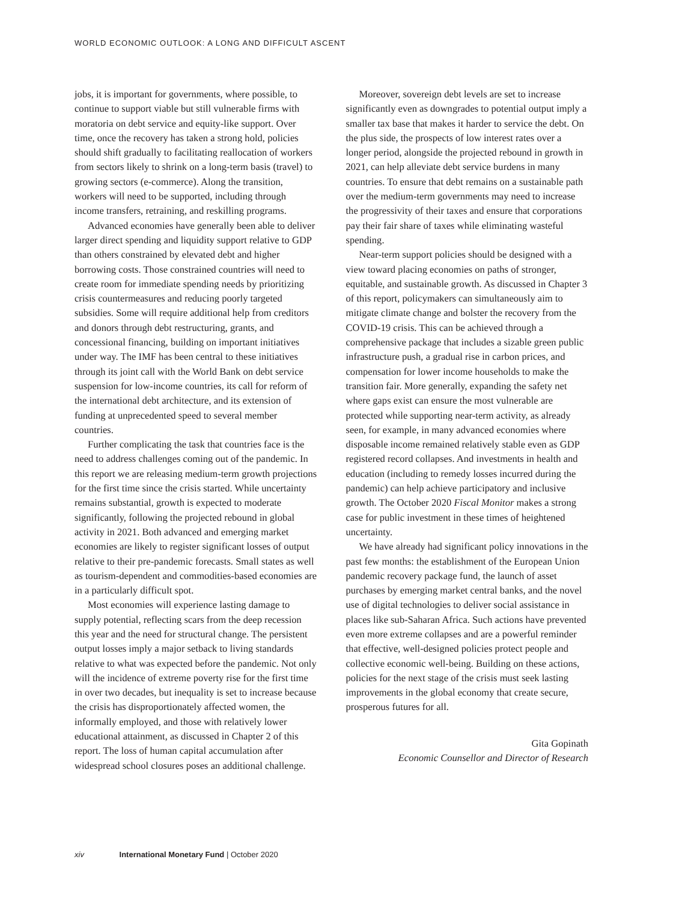WORLD ECONOMIC OUTLOOK: A LONG AND DIFFICULT ASCENT
jobs, it is important for governments, where possible, to continue to support viable but still vulnerable firms with moratoria on debt service and equity-like support. Over time, once the recovery has taken a strong hold, policies should shift gradually to facilitating reallocation of workers from sectors likely to shrink on a long-term basis (travel) to growing sectors (e-commerce). Along the transition, workers will need to be supported, including through income transfers, retraining, and reskilling programs.
Advanced economies have generally been able to deliver larger direct spending and liquidity support relative to GDP than others constrained by elevated debt and higher borrowing costs. Those constrained countries will need to create room for immediate spending needs by prioritizing crisis countermeasures and reducing poorly targeted subsidies. Some will require additional help from creditors and donors through debt restructuring, grants, and concessional financing, building on important initiatives under way. The IMF has been central to these initiatives through its joint call with the World Bank on debt service suspension for low-income countries, its call for reform of the international debt architecture, and its extension of funding at unprecedented speed to several member countries.
Further complicating the task that countries face is the need to address challenges coming out of the pandemic. In this report we are releasing medium-term growth projections for the first time since the crisis started. While uncertainty remains substantial, growth is expected to moderate significantly, following the projected rebound in global activity in 2021. Both advanced and emerging market economies are likely to register significant losses of output relative to their pre-pandemic forecasts. Small states as well as tourism-dependent and commodities-based economies are in a particularly difficult spot.
Most economies will experience lasting damage to supply potential, reflecting scars from the deep recession this year and the need for structural change. The persistent output losses imply a major setback to living standards relative to what was expected before the pandemic. Not only will the incidence of extreme poverty rise for the first time in over two decades, but inequality is set to increase because the crisis has disproportionately affected women, the informally employed, and those with relatively lower educational attainment, as discussed in Chapter 2 of this report. The loss of human capital accumulation after widespread school closures poses an additional challenge.
Moreover, sovereign debt levels are set to increase significantly even as downgrades to potential output imply a smaller tax base that makes it harder to service the debt. On the plus side, the prospects of low interest rates over a longer period, alongside the projected rebound in growth in 2021, can help alleviate debt service burdens in many countries. To ensure that debt remains on a sustainable path over the medium-term governments may need to increase the progressivity of their taxes and ensure that corporations pay their fair share of taxes while eliminating wasteful spending.
Near-term support policies should be designed with a view toward placing economies on paths of stronger, equitable, and sustainable growth. As discussed in Chapter 3 of this report, policymakers can simultaneously aim to mitigate climate change and bolster the recovery from the COVID-19 crisis. This can be achieved through a comprehensive package that includes a sizable green public infrastructure push, a gradual rise in carbon prices, and compensation for lower income households to make the transition fair. More generally, expanding the safety net where gaps exist can ensure the most vulnerable are protected while supporting near-term activity, as already seen, for example, in many advanced economies where disposable income remained relatively stable even as GDP registered record collapses. And investments in health and education (including to remedy losses incurred during the pandemic) can help achieve participatory and inclusive growth. The October 2020 Fiscal Monitor makes a strong case for public investment in these times of heightened uncertainty.
We have already had significant policy innovations in the past few months: the establishment of the European Union pandemic recovery package fund, the launch of asset purchases by emerging market central banks, and the novel use of digital technologies to deliver social assistance in places like sub-Saharan Africa. Such actions have prevented even more extreme collapses and are a powerful reminder that effective, well-designed policies protect people and collective economic well-being. Building on these actions, policies for the next stage of the crisis must seek lasting improvements in the global economy that create secure, prosperous futures for all.
Gita Gopinath
Economic Counsellor and Director of Research
xiv International Monetary Fund | October 2020